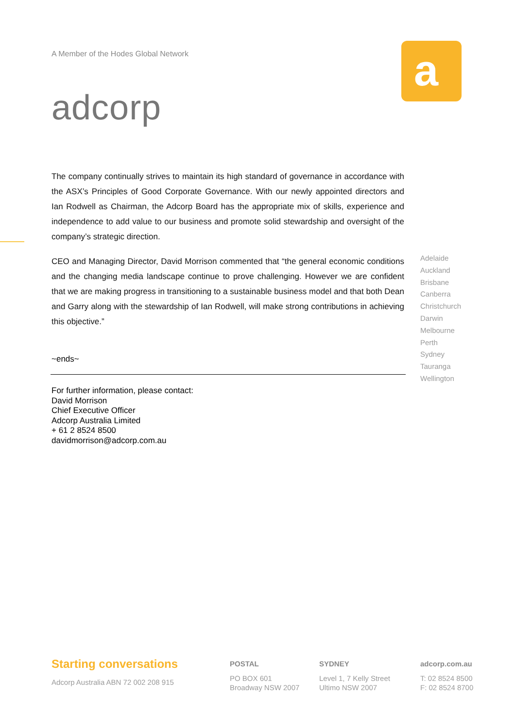A Member of the Hodes Global Network
adcorp
a
The company continually strives to maintain its high standard of governance in accordance with the ASX’s Principles of Good Corporate Governance. With our newly appointed directors and Ian Rodwell as Chairman, the Adcorp Board has the appropriate mix of skills, experience and independence to add value to our business and promote solid stewardship and oversight of the company’s strategic direction.
CEO and Managing Director, David Morrison commented that “the general economic conditions and the changing media landscape continue to prove challenging. However we are confident that we are making progress in transitioning to a sustainable business model and that both Dean and Garry along with the stewardship of Ian Rodwell, will make strong contributions in achieving this objective.”
Adelaide
Auckland
Brisbane
Canberra
Christchurch
Darwin
Melbourne
Perth
Sydney
Tauranga
Wellington
~ends~
For further information, please contact:
David Morrison
Chief Executive Officer
Adcorp Australia Limited
+ 61 2 8524 8500
davidmorrison@adcorp.com.au
Starting conversations
Adcorp Australia ABN 72 002 208 915
POSTAL
PO BOX 601
Broadway NSW 2007
SYDNEY
Level 1, 7 Kelly Street
Ultimo NSW 2007
adcorp.com.au
T: 02 8524 8500
F: 02 8524 8700